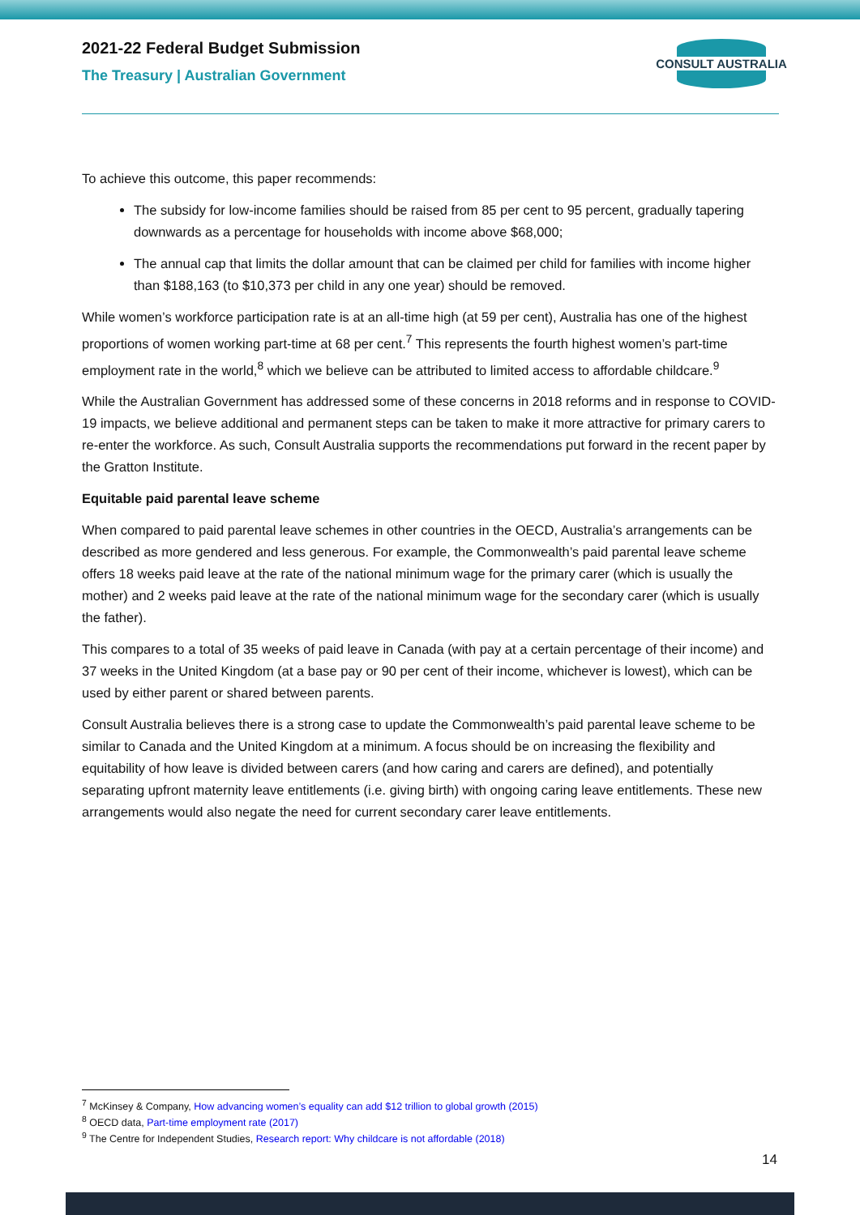2021-22 Federal Budget Submission
The Treasury | Australian Government
CONSULT AUSTRALIA
To achieve this outcome, this paper recommends:
The subsidy for low-income families should be raised from 85 per cent to 95 percent, gradually tapering downwards as a percentage for households with income above $68,000;
The annual cap that limits the dollar amount that can be claimed per child for families with income higher than $188,163 (to $10,373 per child in any one year) should be removed.
While women’s workforce participation rate is at an all-time high (at 59 per cent), Australia has one of the highest proportions of women working part-time at 68 per cent.<sup>7</sup> This represents the fourth highest women’s part-time employment rate in the world,<sup>8</sup> which we believe can be attributed to limited access to affordable childcare.<sup>9</sup>
While the Australian Government has addressed some of these concerns in 2018 reforms and in response to COVID-19 impacts, we believe additional and permanent steps can be taken to make it more attractive for primary carers to re-enter the workforce. As such, Consult Australia supports the recommendations put forward in the recent paper by the Gratton Institute.
Equitable paid parental leave scheme
When compared to paid parental leave schemes in other countries in the OECD, Australia’s arrangements can be described as more gendered and less generous. For example, the Commonwealth’s paid parental leave scheme offers 18 weeks paid leave at the rate of the national minimum wage for the primary carer (which is usually the mother) and 2 weeks paid leave at the rate of the national minimum wage for the secondary carer (which is usually the father).
This compares to a total of 35 weeks of paid leave in Canada (with pay at a certain percentage of their income) and 37 weeks in the United Kingdom (at a base pay or 90 per cent of their income, whichever is lowest), which can be used by either parent or shared between parents.
Consult Australia believes there is a strong case to update the Commonwealth’s paid parental leave scheme to be similar to Canada and the United Kingdom at a minimum. A focus should be on increasing the flexibility and equitability of how leave is divided between carers (and how caring and carers are defined), and potentially separating upfront maternity leave entitlements (i.e. giving birth) with ongoing caring leave entitlements. These new arrangements would also negate the need for current secondary carer leave entitlements.
<sup>7</sup> McKinsey & Company, How advancing women’s equality can add $12 trillion to global growth (2015)
<sup>8</sup> OECD data, Part-time employment rate (2017)
<sup>9</sup> The Centre for Independent Studies, Research report: Why childcare is not affordable (2018)
14